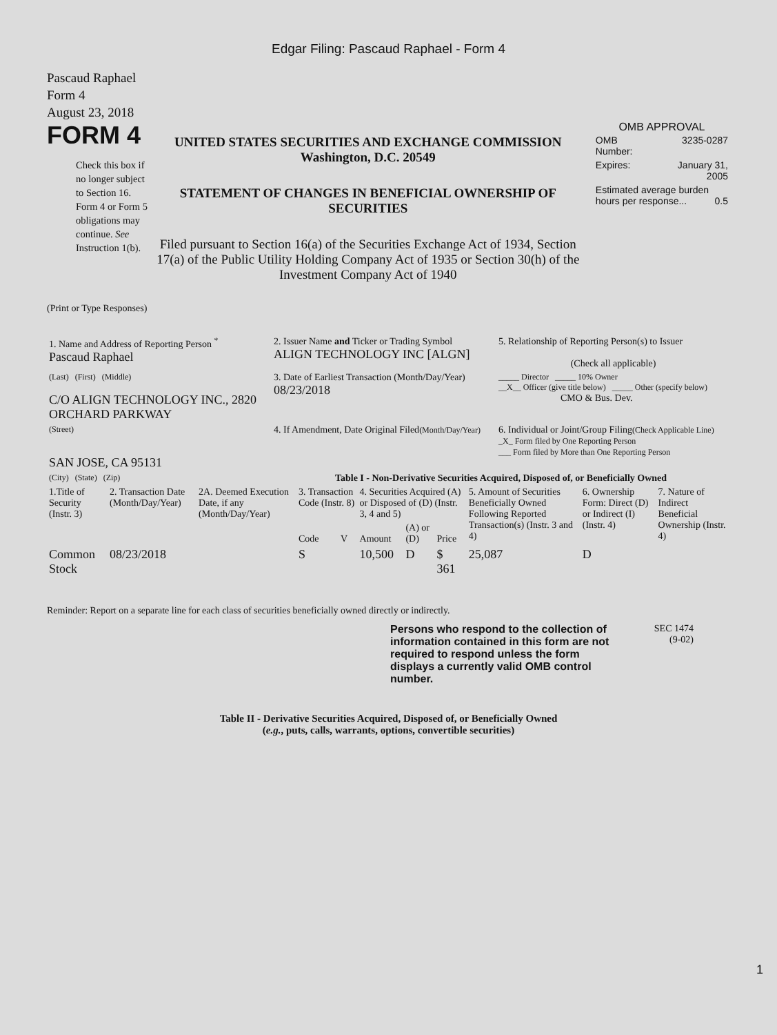Edgar Filing: Pascaud Raphael - Form 4
Pascaud Raphael
Form 4
August 23, 2018
FORM 4
Check this box if no longer subject to Section 16. Form 4 or Form 5 obligations may continue. See Instruction 1(b).
UNITED STATES SECURITIES AND EXCHANGE COMMISSION
Washington, D.C. 20549
STATEMENT OF CHANGES IN BENEFICIAL OWNERSHIP OF SECURITIES
Filed pursuant to Section 16(a) of the Securities Exchange Act of 1934, Section 17(a) of the Public Utility Holding Company Act of 1935 or Section 30(h) of the Investment Company Act of 1940
OMB APPROVAL
| OMB Number: | 3235-0287 |
| Expires: | January 31, 2005 |
| Estimated average burden hours per response... 0.5 | |
(Print or Type Responses)
| 1. Name and Address of Reporting Person <sup>*</sup> Pascaud Raphael | 2. Issuer Name and Ticker or Trading Symbol ALIGN TECHNOLOGY INC [ALGN] | 5. Relationship of Reporting Person(s) to Issuer (Check all applicable) |
| (Last) (First) (Middle) C/O ALIGN TECHNOLOGY INC., 2820 ORCHARD PARKWAY | 3. Date of Earliest Transaction (Month/Day/Year) 08/23/2018 | _____ Director _____ 10% Owner __X__ Officer (give title below) _____ Other (specify below) CMO & Bus. Dev. |
| (Street) SAN JOSE, CA 95131 | 4. If Amendment, Date Original Filed (Month/Day/Year) | 6. Individual or Joint/Group Filing (Check Applicable Line) _X_ Form filed by One Reporting Person ___ Form filed by More than One Reporting Person |
| (City) (State) (Zip) | Table I - Non-Derivative Securities Acquired, Disposed of, or Beneficially Owned | |
| 1.Title of Security (Instr. 3) | 2. Transaction Date (Month/Day/Year) | 2A. Deemed Execution Date, if any (Month/Day/Year) | 3. Transaction Code (Instr. 8) | | 4. Securities Acquired (A) or Disposed of (D) (Instr. 3, 4 and 5) | | | 5. Amount of Securities Beneficially Owned Following Reported Transaction(s) (Instr. 3 and 4) | 6. Ownership Form: Direct (D) or Indirect (I) (Instr. 4) | 7. Nature of Indirect Beneficial Ownership (Instr. 4) |
| --- | --- | --- | --- | --- | --- | --- | --- | --- | --- | --- |
| | | | Code | V | Amount | (A) or (D) | Price | | | |
| Common Stock | 08/23/2018 | | S | | 10,500 | D | $ 361 | 25,087 | D | |
Reminder: Report on a separate line for each class of securities beneficially owned directly or indirectly.
Persons who respond to the collection of information contained in this form are not required to respond unless the form displays a currently valid OMB control number.
SEC 1474
(9-02)
Table II - Derivative Securities Acquired, Disposed of, or Beneficially Owned
(e.g., puts, calls, warrants, options, convertible securities)
1